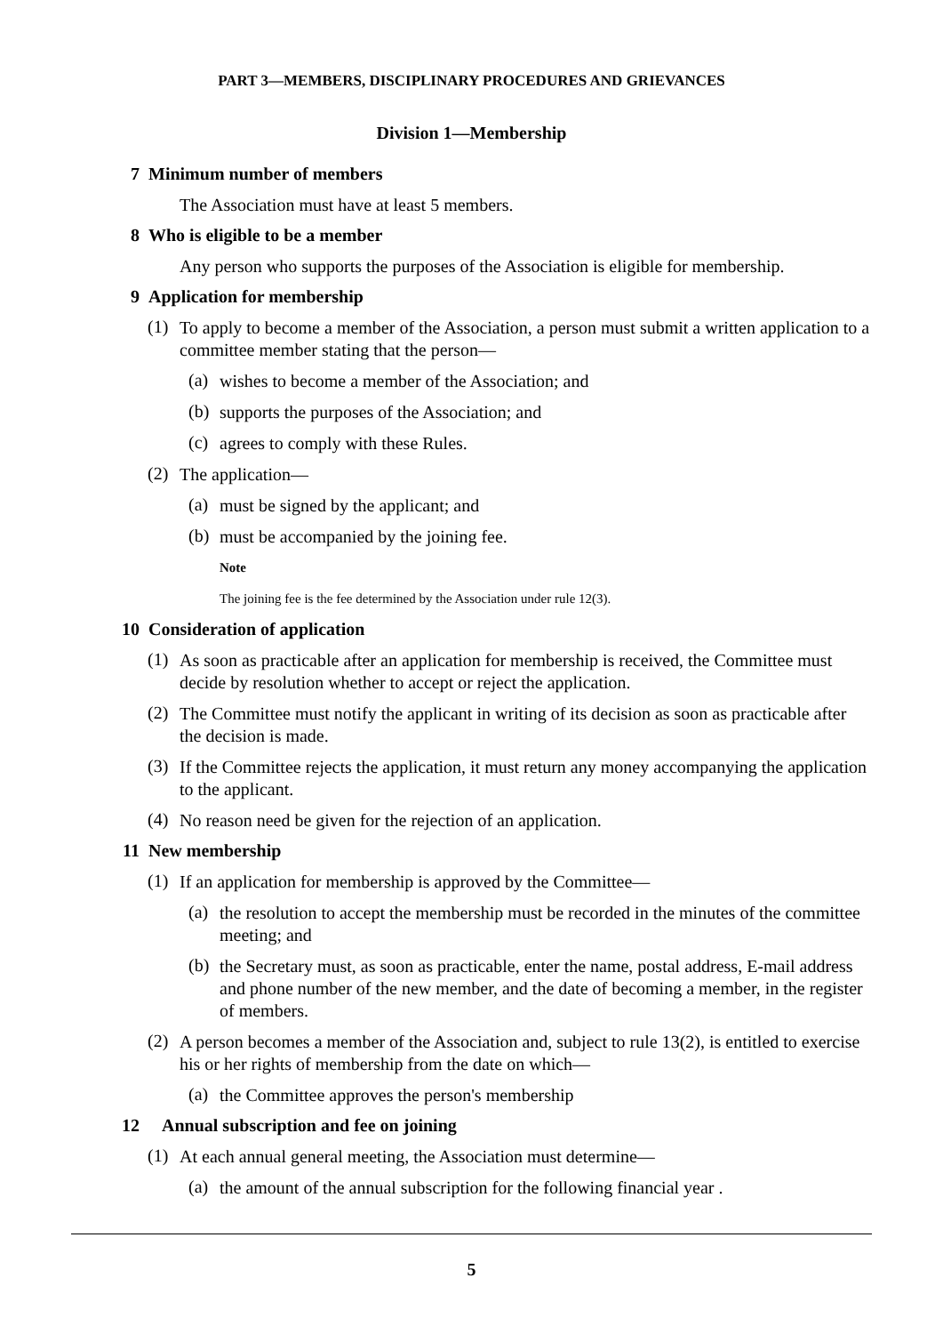PART 3—MEMBERS, DISCIPLINARY PROCEDURES AND GRIEVANCES
Division 1—Membership
7 Minimum number of members
The Association must have at least 5 members.
8 Who is eligible to be a member
Any person who supports the purposes of the Association is eligible for membership.
9 Application for membership
(1)
To apply to become a member of the Association, a person must submit a written application to a committee member stating that the person—
(a)
wishes to become a member of the Association; and
(b)
supports the purposes of the Association; and
(c)
agrees to comply with these Rules.
(2)
The application—
(a)
must be signed by the applicant; and
(b)
must be accompanied by the joining fee.
Note
The joining fee is the fee determined by the Association under rule 12(3).
10 Consideration of application
(1)
As soon as practicable after an application for membership is received, the Committee must decide by resolution whether to accept or reject the application.
(2)
The Committee must notify the applicant in writing of its decision as soon as practicable after the decision is made.
(3)
If the Committee rejects the application, it must return any money accompanying the application to the applicant.
(4)
No reason need be given for the rejection of an application.
11 New membership
(1)
If an application for membership is approved by the Committee—
(a)
the resolution to accept the membership must be recorded in the minutes of the committee meeting; and
(b)
the Secretary must, as soon as practicable, enter the name, postal address, E-mail address and phone number of the new member, and the date of becoming a member, in the register of members.
(2)
A person becomes a member of the Association and, subject to rule 13(2), is entitled to exercise his or her rights of membership from the date on which—
(a)
the Committee approves the person's membership
12 Annual subscription and fee on joining
(1)
At each annual general meeting, the Association must determine—
(a)
the amount of the annual subscription for the following financial year .
5